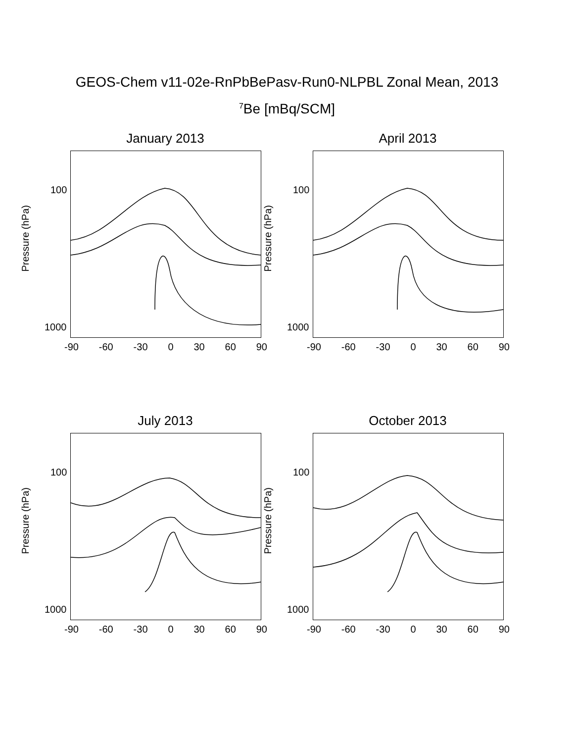GEOS-Chem v11-02e-RnPbBePasv-Run0-NLPBL Zonal Mean, 2013
<sup>7</sup>Be [mBq/SCM]
January 2013
Pressure (hPa)
100
1000
-90 -60 -30 0 30 60 90
April 2013
Pressure (hPa)
100
1000
-90 -60 -30 0 30 60 90
July 2013
Pressure (hPa)
100
1000
-90 -60 -30 0 30 60 90
October 2013
Pressure (hPa)
100
1000
-90 -60 -30 0 30 60 90